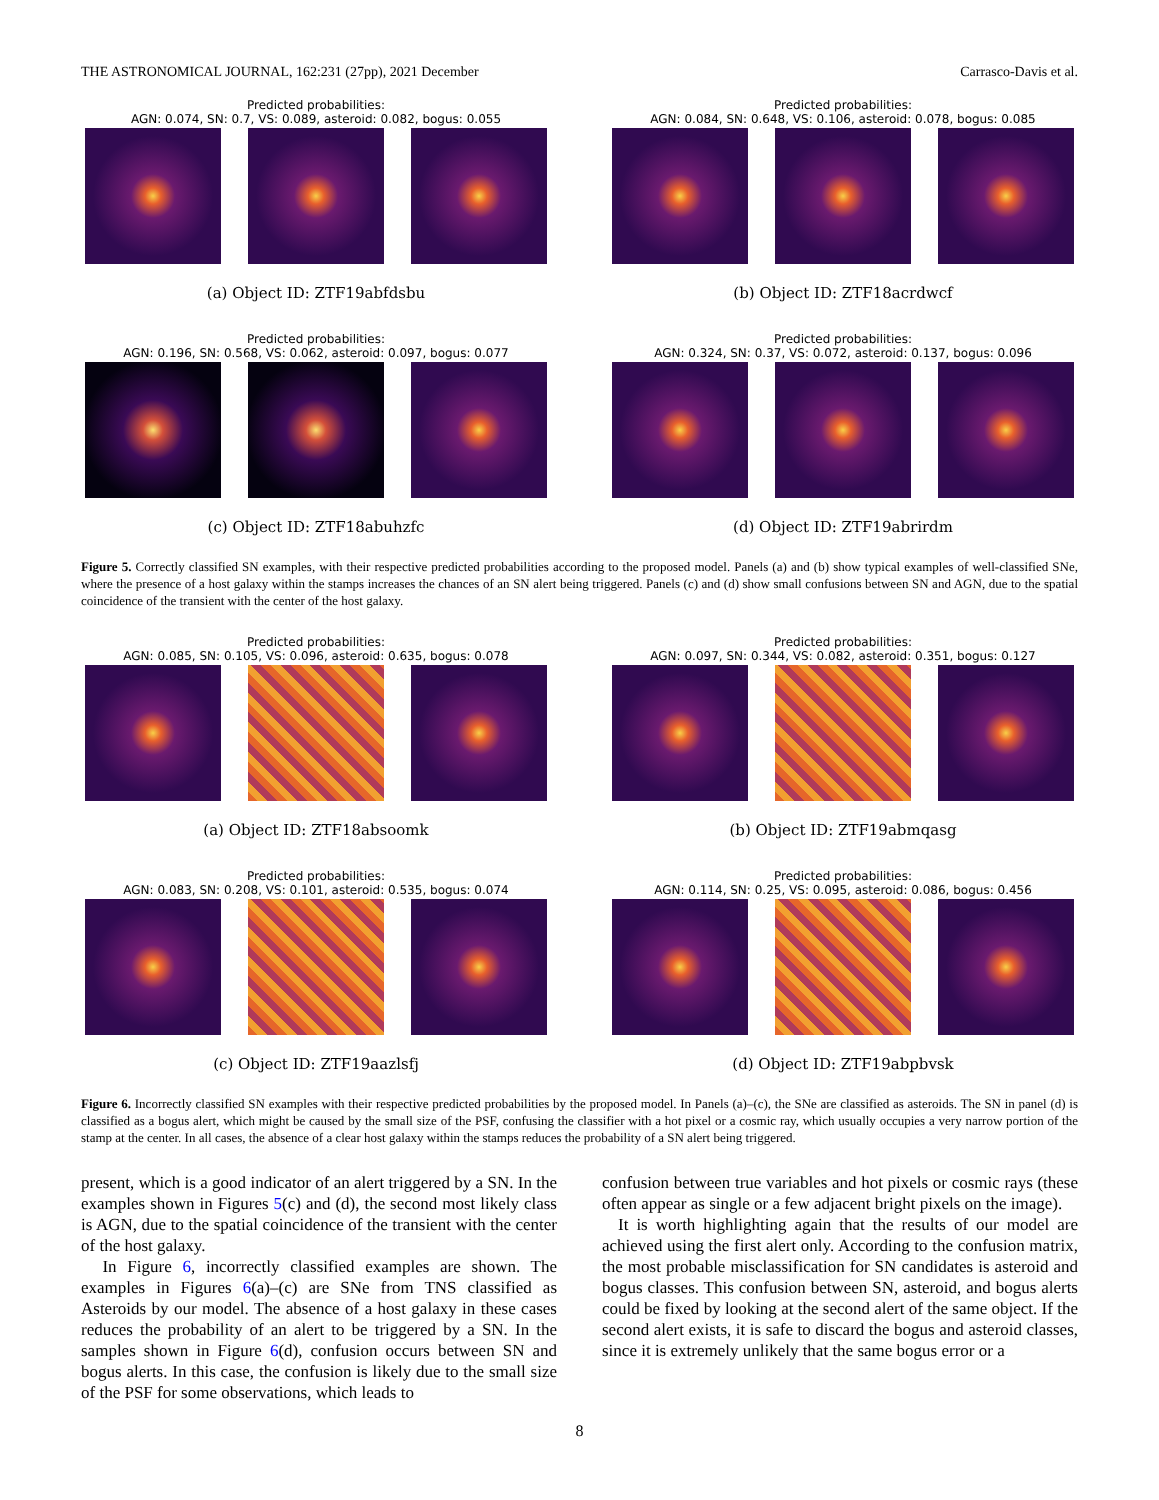THE ASTRONOMICAL JOURNAL, 162:231 (27pp), 2021 December Carrasco-Davis et al.
Predicted probabilities:
AGN: 0.074, SN: 0.7, VS: 0.089, asteroid: 0.082, bogus: 0.055
(a) Object ID: ZTF19abfdsbu
Predicted probabilities:
AGN: 0.084, SN: 0.648, VS: 0.106, asteroid: 0.078, bogus: 0.085
(b) Object ID: ZTF18acrdwcf
Predicted probabilities:
AGN: 0.196, SN: 0.568, VS: 0.062, asteroid: 0.097, bogus: 0.077
(c) Object ID: ZTF18abuhzfc
Predicted probabilities:
AGN: 0.324, SN: 0.37, VS: 0.072, asteroid: 0.137, bogus: 0.096
(d) Object ID: ZTF19abrirdm
Figure 5. Correctly classified SN examples, with their respective predicted probabilities according to the proposed model. Panels (a) and (b) show typical examples of well-classified SNe, where the presence of a host galaxy within the stamps increases the chances of an SN alert being triggered. Panels (c) and (d) show small confusions between SN and AGN, due to the spatial coincidence of the transient with the center of the host galaxy.
Predicted probabilities:
AGN: 0.085, SN: 0.105, VS: 0.096, asteroid: 0.635, bogus: 0.078
(a) Object ID: ZTF18absoomk
Predicted probabilities:
AGN: 0.097, SN: 0.344, VS: 0.082, asteroid: 0.351, bogus: 0.127
(b) Object ID: ZTF19abmqasg
Predicted probabilities:
AGN: 0.083, SN: 0.208, VS: 0.101, asteroid: 0.535, bogus: 0.074
(c) Object ID: ZTF19aazlsfj
Predicted probabilities:
AGN: 0.114, SN: 0.25, VS: 0.095, asteroid: 0.086, bogus: 0.456
(d) Object ID: ZTF19abpbvsk
Figure 6. Incorrectly classified SN examples with their respective predicted probabilities by the proposed model. In Panels (a)–(c), the SNe are classified as asteroids. The SN in panel (d) is classified as a bogus alert, which might be caused by the small size of the PSF, confusing the classifier with a hot pixel or a cosmic ray, which usually occupies a very narrow portion of the stamp at the center. In all cases, the absence of a clear host galaxy within the stamps reduces the probability of a SN alert being triggered.
present, which is a good indicator of an alert triggered by a SN. In the examples shown in Figures 5(c) and (d), the second most likely class is AGN, due to the spatial coincidence of the transient with the center of the host galaxy.
In Figure 6, incorrectly classified examples are shown. The examples in Figures 6(a)–(c) are SNe from TNS classified as Asteroids by our model. The absence of a host galaxy in these cases reduces the probability of an alert to be triggered by a SN. In the samples shown in Figure 6(d), confusion occurs between SN and bogus alerts. In this case, the confusion is likely due to the small size of the PSF for some observations, which leads to
confusion between true variables and hot pixels or cosmic rays (these often appear as single or a few adjacent bright pixels on the image).
It is worth highlighting again that the results of our model are achieved using the first alert only. According to the confusion matrix, the most probable misclassification for SN candidates is asteroid and bogus classes. This confusion between SN, asteroid, and bogus alerts could be fixed by looking at the second alert of the same object. If the second alert exists, it is safe to discard the bogus and asteroid classes, since it is extremely unlikely that the same bogus error or a
8